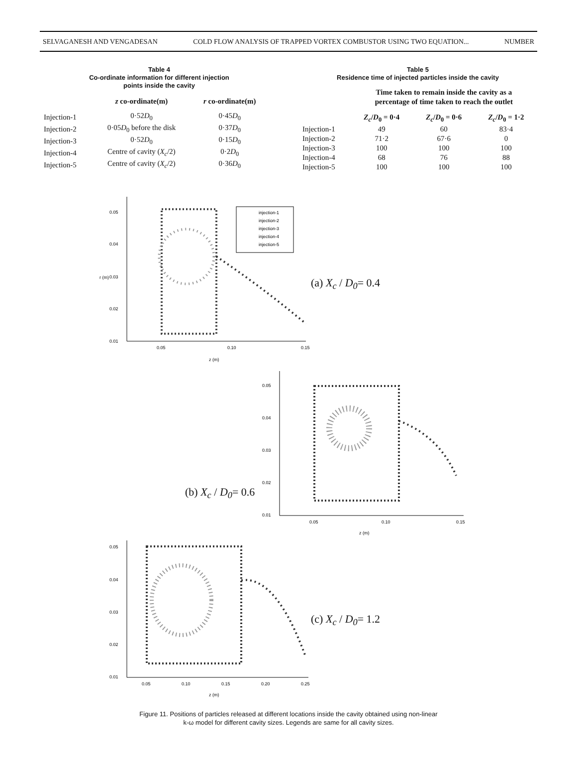SELVAGANESH AND VENGADESAN COLD FLOW ANALYSIS OF TRAPPED VORTEX COMBUSTOR USING TWO EQUATION... NUMBER
Table 4
Co-ordinate information for different injection
points inside the cavity
| | z co-ordinate(m) | r co-ordinate(m) |
| --- | --- | --- |
| Injection-1 | 0·52 D<sub>0</sub> | 0·45 D<sub>0</sub> |
| Injection-2 | 0·05 D<sub>0</sub> before the disk | 0·37 D<sub>0</sub> |
| Injection-3 | 0·52 D<sub>0</sub> | 0·15 D<sub>0</sub> |
| Injection-4 | Centre of cavity ( X<sub>c</sub> /2) | 0·2 D<sub>0</sub> |
| Injection-5 | Centre of cavity ( X<sub>c</sub> /2) | 0·36 D<sub>0</sub> |
Table 5
Residence time of injected particles inside the cavity
| | Time taken to remain inside the cavity as a percentage of time taken to reach the outlet | | |
| --- | --- | --- | --- |
| | Z<sub>c</sub> / D<sub>0</sub> = 0·4 | Z<sub>c</sub> / D<sub>0</sub> = 0·6 | Z<sub>c</sub> / D<sub>0</sub> = 1·2 |
| Injection-1 | 49 | 60 | 83·4 |
| Injection-2 | 71·2 | 67·6 | 0 |
| Injection-3 | 100 | 100 | 100 |
| Injection-4 | 68 | 76 | 88 |
| Injection-5 | 100 | 100 | 100 |
0.05
0.04
0.03
0.02
0.01
0.05
0.10
0.15
z (m)
r (m)
injection-1
injection-2
injection-3
injection-4
injection-5
(a) X<sub>c</sub> / D<sub>0</sub>= 0.4
(b) X<sub>c</sub> / D<sub>0</sub>= 0.6
0.05
0.04
0.03
0.02
0.01
0.05
0.10
0.15
z (m)
0.05
0.04
0.03
0.02
0.01
0.05
0.10
0.15
0.20
0.25
z (m)
(c) X<sub>c</sub> / D<sub>0</sub>= 1.2
Figure 11. Positions of particles released at different locations inside the cavity obtained using non-linear
k-ω model for different cavity sizes. Legends are same for all cavity sizes.